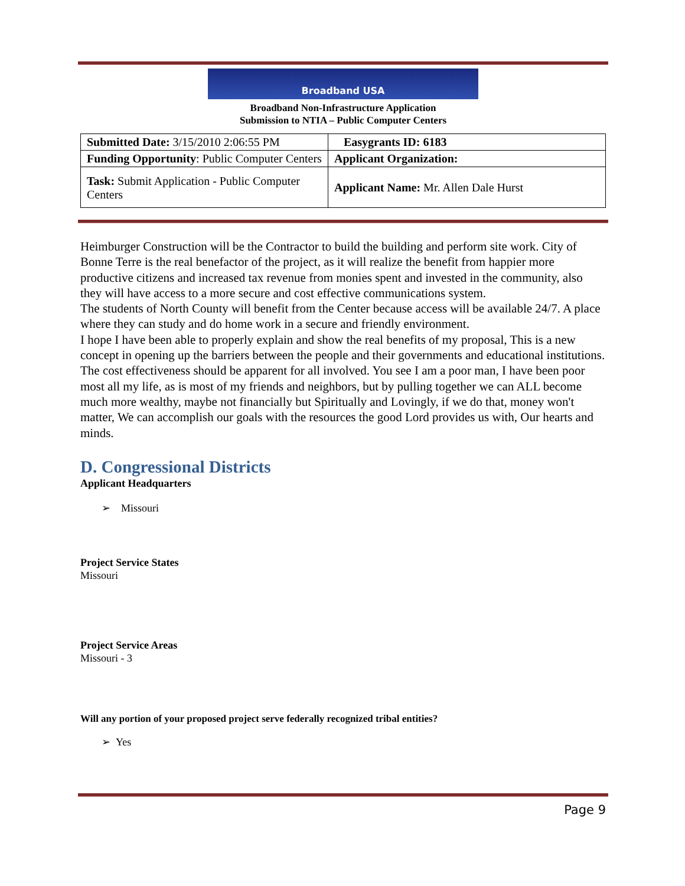Broadband USA
Broadband Non-Infrastructure Application
Submission to NTIA – Public Computer Centers
| Submitted Date: 3/15/2010 2:06:55 PM | Easygrants ID: 6183 |
| Funding Opportunity : Public Computer Centers | Applicant Organization: |
| Task: Submit Application - Public Computer Centers | Applicant Name: Mr. Allen Dale Hurst |
Heimburger Construction will be the Contractor to build the building and perform site work. City of Bonne Terre is the real benefactor of the project, as it will realize the benefit from happier more productive citizens and increased tax revenue from monies spent and invested in the community, also they will have access to a more secure and cost effective communications system.
The students of North County will benefit from the Center because access will be available 24/7. A place where they can study and do home work in a secure and friendly environment.
I hope I have been able to properly explain and show the real benefits of my proposal, This is a new concept in opening up the barriers between the people and their governments and educational institutions. The cost effectiveness should be apparent for all involved. You see I am a poor man, I have been poor most all my life, as is most of my friends and neighbors, but by pulling together we can ALL become much more wealthy, maybe not financially but Spiritually and Lovingly, if we do that, money won't matter, We can accomplish our goals with the resources the good Lord provides us with, Our hearts and minds.
D. Congressional Districts
Applicant Headquarters
➢ Missouri
Project Service States
Missouri
Project Service Areas
Missouri - 3
Will any portion of your proposed project serve federally recognized tribal entities?
➢ Yes
Page 9